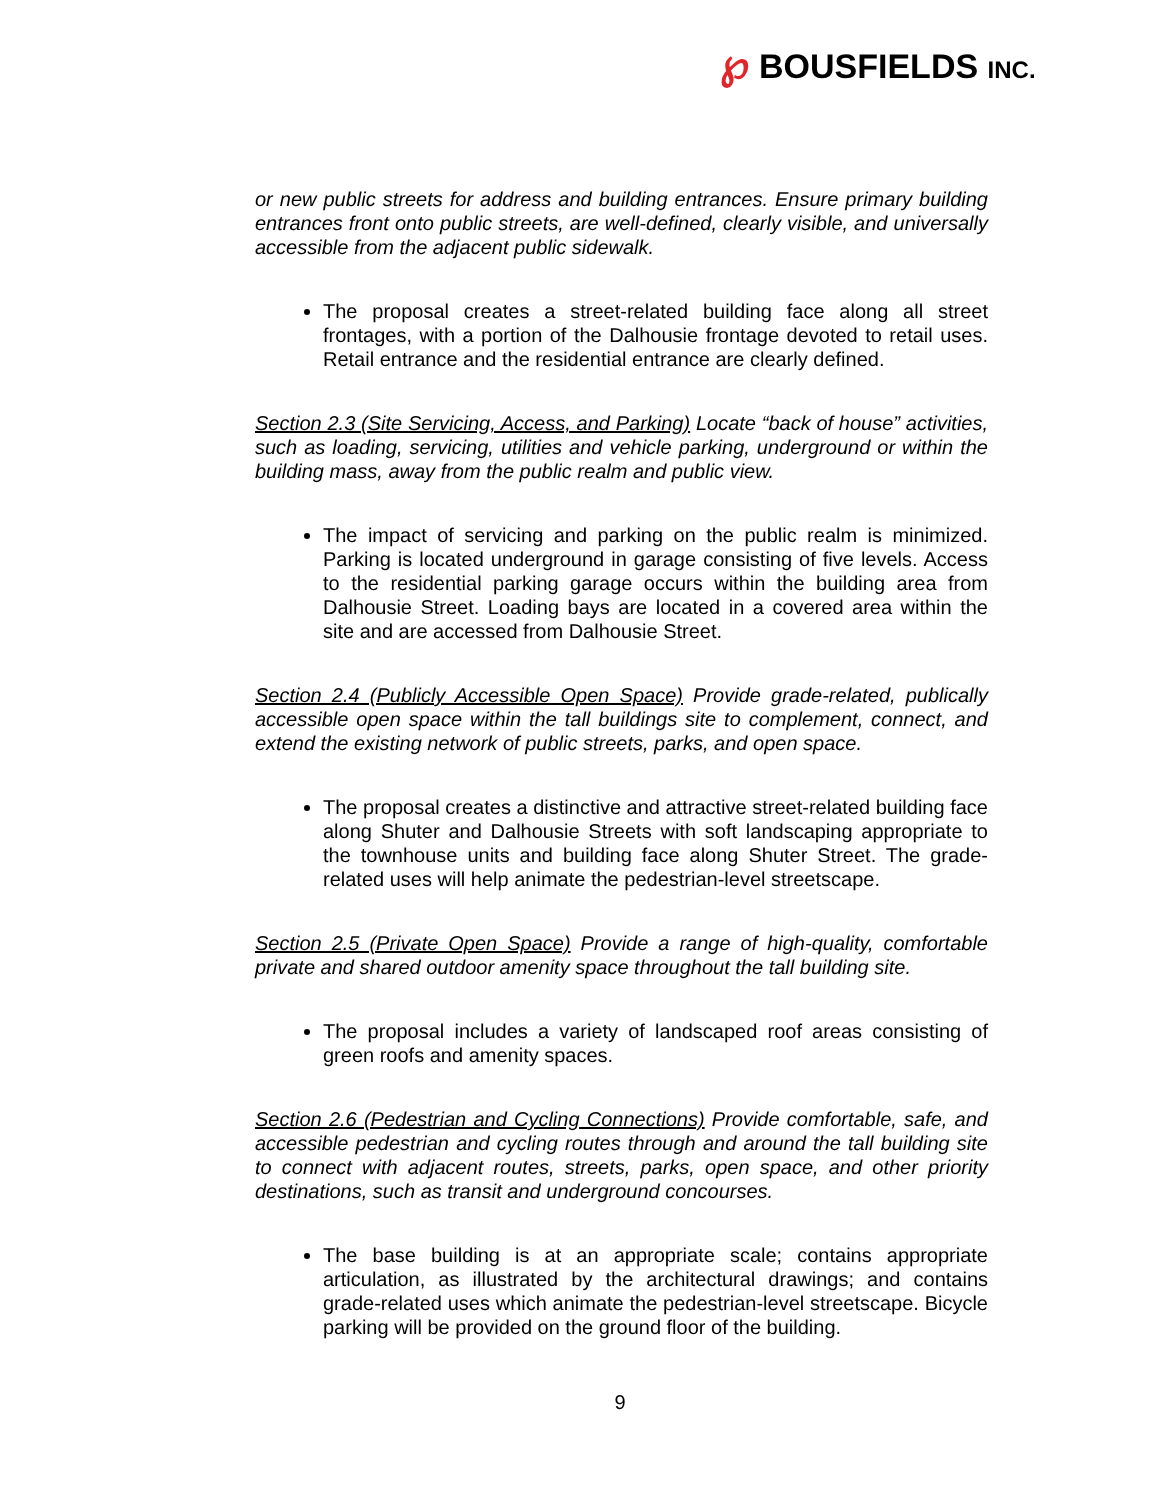℘ BOUSFIELDS INC.
or new public streets for address and building entrances. Ensure primary building entrances front onto public streets, are well-defined, clearly visible, and universally accessible from the adjacent public sidewalk.
The proposal creates a street-related building face along all street frontages, with a portion of the Dalhousie frontage devoted to retail uses. Retail entrance and the residential entrance are clearly defined.
Section 2.3 (Site Servicing, Access, and Parking) Locate “back of house” activities, such as loading, servicing, utilities and vehicle parking, underground or within the building mass, away from the public realm and public view.
The impact of servicing and parking on the public realm is minimized. Parking is located underground in garage consisting of five levels. Access to the residential parking garage occurs within the building area from Dalhousie Street. Loading bays are located in a covered area within the site and are accessed from Dalhousie Street.
Section 2.4 (Publicly Accessible Open Space) Provide grade-related, publically accessible open space within the tall buildings site to complement, connect, and extend the existing network of public streets, parks, and open space.
The proposal creates a distinctive and attractive street-related building face along Shuter and Dalhousie Streets with soft landscaping appropriate to the townhouse units and building face along Shuter Street. The grade-related uses will help animate the pedestrian-level streetscape.
Section 2.5 (Private Open Space) Provide a range of high-quality, comfortable private and shared outdoor amenity space throughout the tall building site.
The proposal includes a variety of landscaped roof areas consisting of green roofs and amenity spaces.
Section 2.6 (Pedestrian and Cycling Connections) Provide comfortable, safe, and accessible pedestrian and cycling routes through and around the tall building site to connect with adjacent routes, streets, parks, open space, and other priority destinations, such as transit and underground concourses.
The base building is at an appropriate scale; contains appropriate articulation, as illustrated by the architectural drawings; and contains grade-related uses which animate the pedestrian-level streetscape. Bicycle parking will be provided on the ground floor of the building.
9